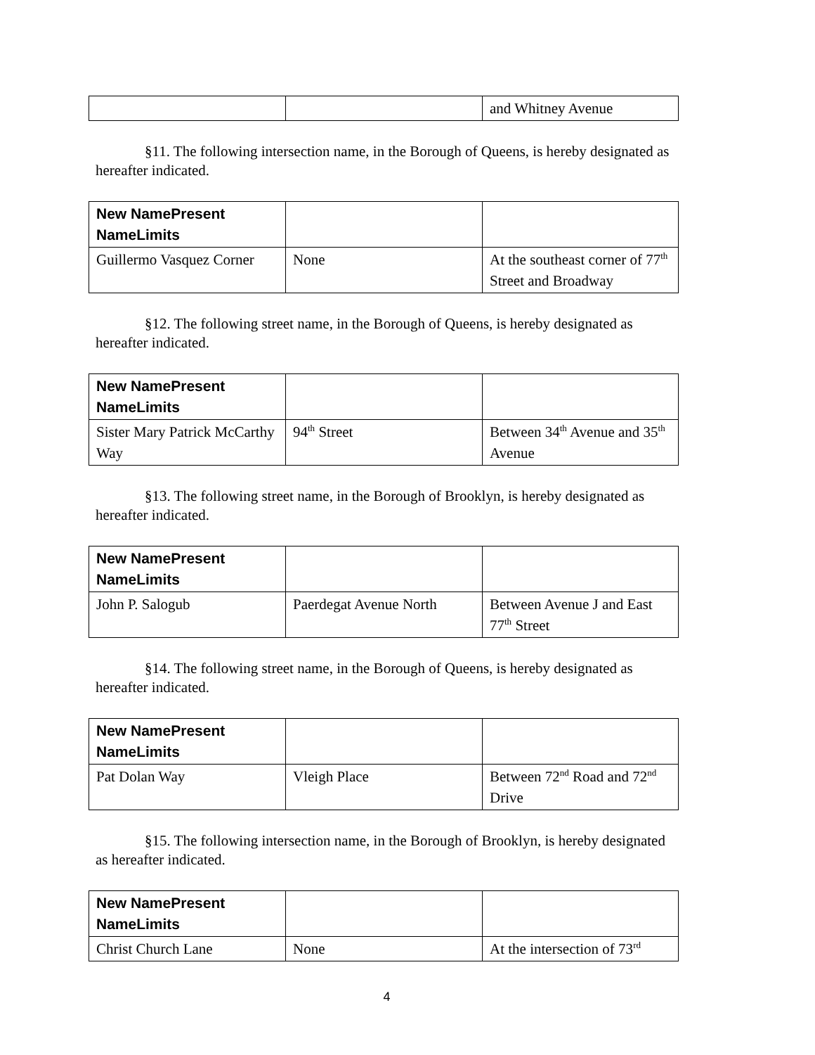| | | and Whitney Avenue |
§11. The following intersection name, in the Borough of Queens, is hereby designated as hereafter indicated.
| New NamePresent NameLimits | | |
| --- | --- | --- |
| Guillermo Vasquez Corner | None | At the southeast corner of 77<sup>th</sup> Street and Broadway |
§12. The following street name, in the Borough of Queens, is hereby designated as hereafter indicated.
| New NamePresent NameLimits | | |
| --- | --- | --- |
| Sister Mary Patrick McCarthy Way | 94<sup>th</sup> Street | Between 34<sup>th</sup> Avenue and 35<sup>th</sup> Avenue |
§13. The following street name, in the Borough of Brooklyn, is hereby designated as hereafter indicated.
| New NamePresent NameLimits | | |
| --- | --- | --- |
| John P. Salogub | Paerdegat Avenue North | Between Avenue J and East 77<sup>th</sup> Street |
§14. The following street name, in the Borough of Queens, is hereby designated as hereafter indicated.
| New NamePresent NameLimits | | |
| --- | --- | --- |
| Pat Dolan Way | Vleigh Place | Between 72<sup>nd</sup> Road and 72<sup>nd</sup> Drive |
§15. The following intersection name, in the Borough of Brooklyn, is hereby designated as hereafter indicated.
| New NamePresent NameLimits | | |
| --- | --- | --- |
| Christ Church Lane | None | At the intersection of 73<sup>rd</sup> |
4